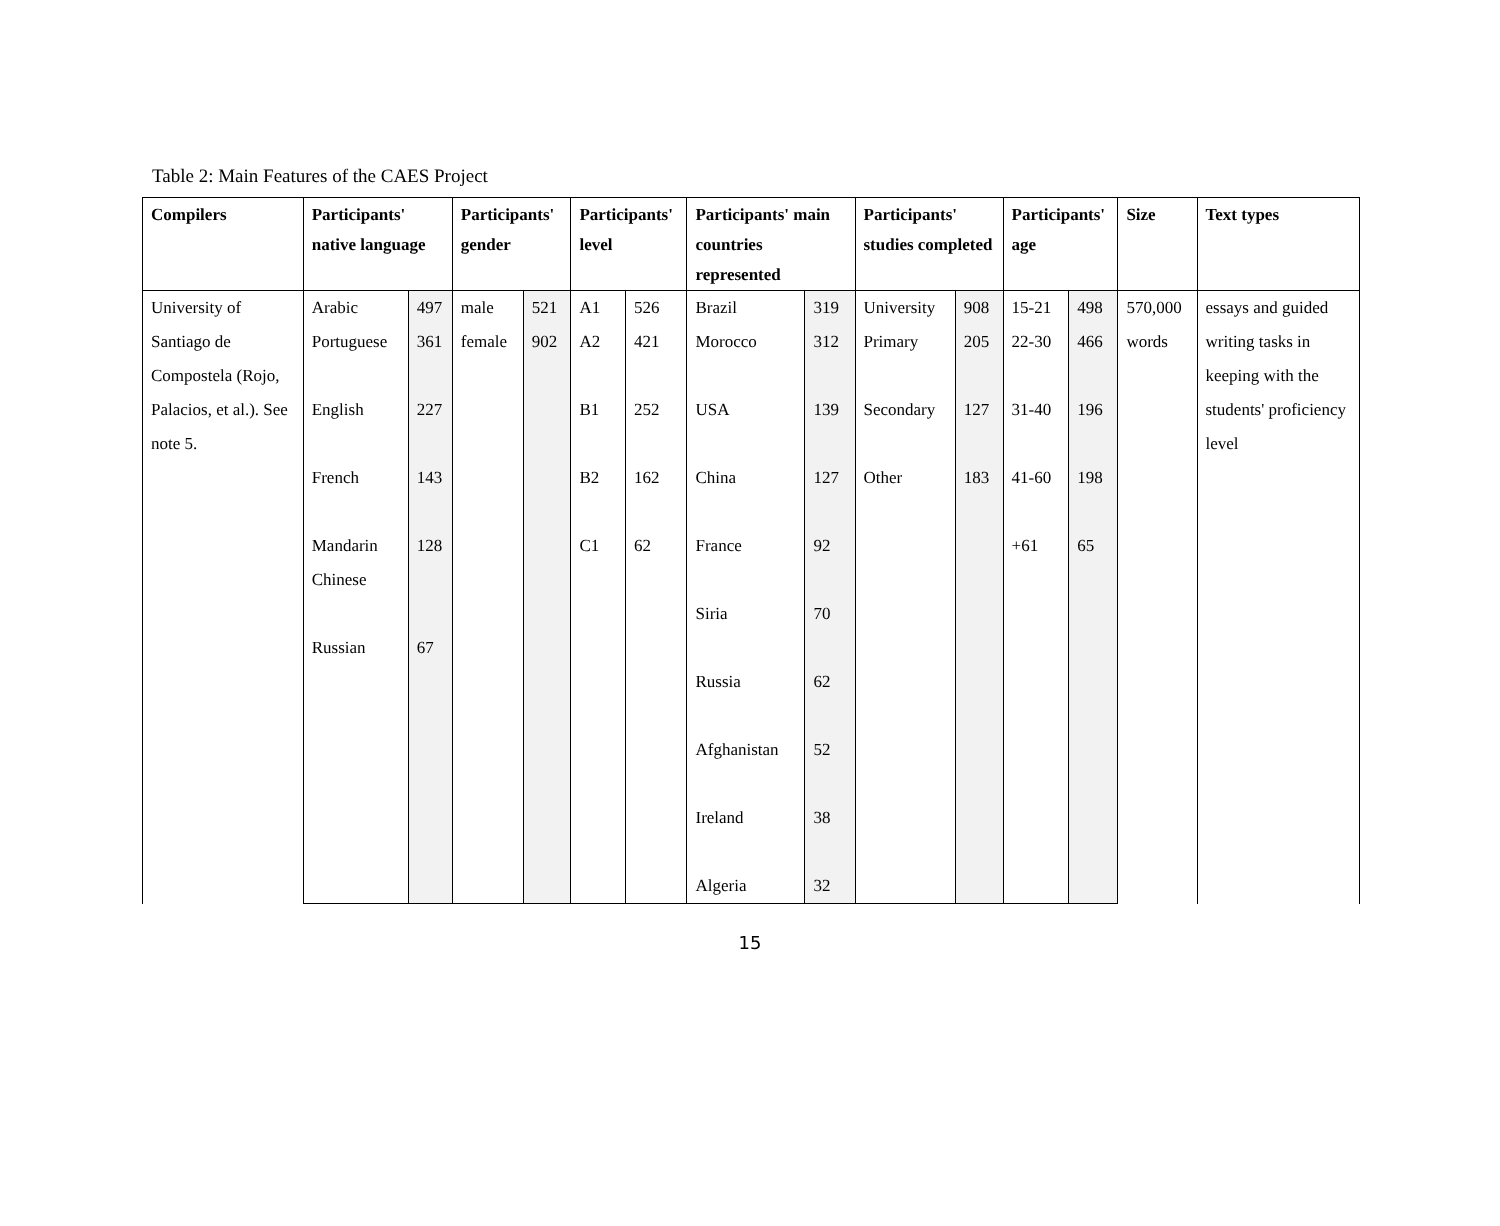Table 2: Main Features of the CAES Project
| Compilers | Participants' native language | | Participants' gender | | Participants' level | | Participants' main countries represented | | Participants' studies completed | | Participants' age | | Size | Text types |
| --- | --- | --- | --- | --- | --- | --- | --- | --- | --- | --- | --- | --- | --- | --- |
| University of Santiago de Compostela (Rojo, Palacios, et al.). See note 5. | Arabic | 497 | male | 521 | A1 | 526 | Brazil | 319 | University | 908 | 15-21 | 498 | 570,000 words | essays and guided writing tasks in keeping with the students' proficiency level |
| | Portuguese English French Mandarin Chinese Russian | 361 227 143 128 67 | female | 902 | A2 B1 B2 C1 | 421 252 162 62 | Morocco USA China France Siria Russia Afghanistan Ireland Algeria | 312 139 127 92 70 62 52 38 32 | Primary Secondary Other | 205 127 183 | 22-30 31-40 41-60 +61 | 466 196 198 65 | | |
15